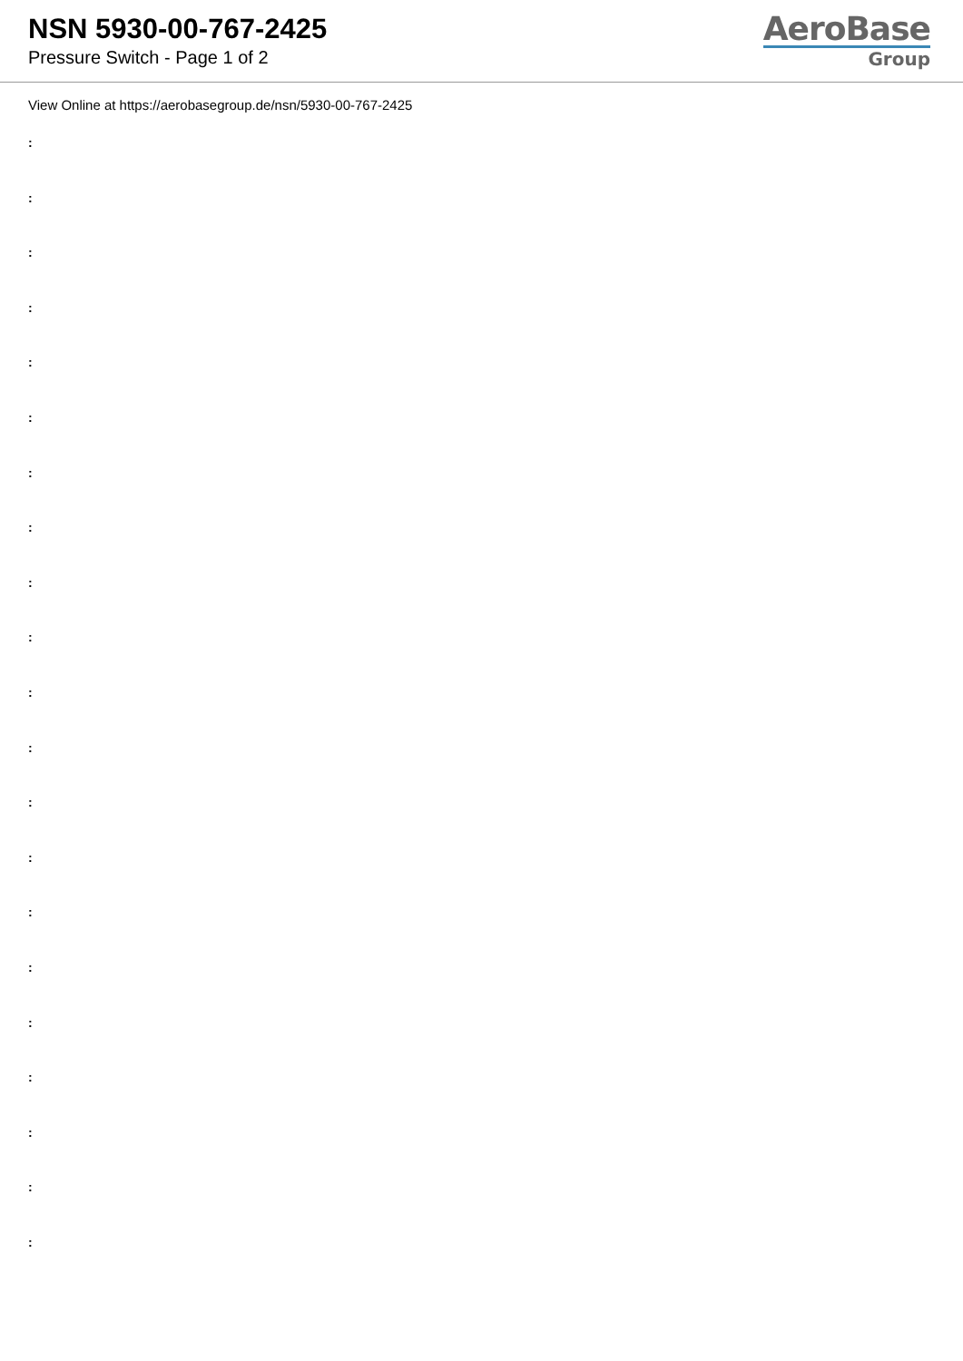NSN 5930-00-767-2425
Pressure Switch - Page 1 of 2
AeroBase
Group
View Online at https://aerobasegroup.de/nsn/5930-00-767-2425
:
:
:
:
:
:
:
:
:
:
:
:
:
:
:
:
:
:
:
:
: